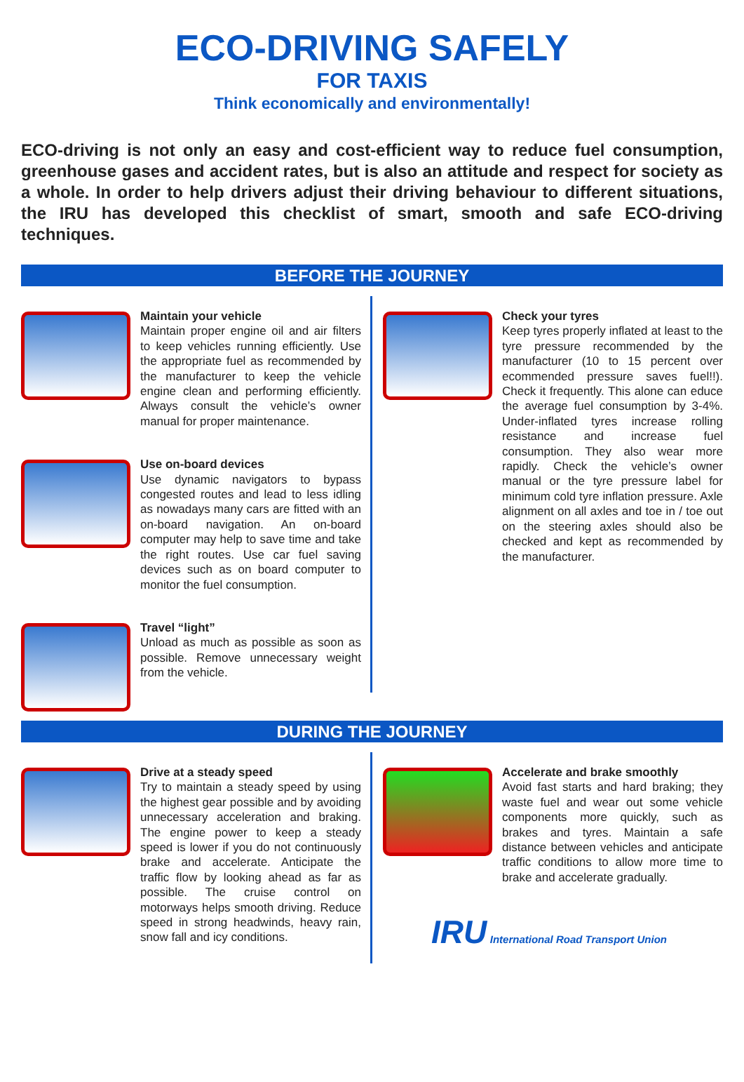ECO-DRIVING SAFELY
FOR TAXIS
Think economically and environmentally!
ECO-driving is not only an easy and cost-efficient way to reduce fuel consumption, greenhouse gases and accident rates, but is also an attitude and respect for society as a whole. In order to help drivers adjust their driving behaviour to different situations, the IRU has developed this checklist of smart, smooth and safe ECO-driving techniques.
BEFORE THE JOURNEY
Maintain your vehicle
Maintain proper engine oil and air filters to keep vehicles running efficiently. Use the appropriate fuel as recommended by the manufacturer to keep the vehicle engine clean and performing efficiently. Always consult the vehicle’s owner manual for proper maintenance.
Use on-board devices
Use dynamic navigators to bypass congested routes and lead to less idling as nowadays many cars are fitted with an on-board navigation. An on-board computer may help to save time and take the right routes. Use car fuel saving devices such as on board computer to monitor the fuel consumption.
Travel “light”
Unload as much as possible as soon as possible. Remove unnecessary weight from the vehicle.
Check your tyres
Keep tyres properly inflated at least to the tyre pressure recommended by the manufacturer (10 to 15 percent over ecommended pressure saves fuel!!). Check it frequently. This alone can educe the average fuel consumption by 3-4%. Under-inflated tyres increase rolling resistance and increase fuel consumption. They also wear more rapidly. Check the vehicle’s owner manual or the tyre pressure label for minimum cold tyre inflation pressure. Axle alignment on all axles and toe in / toe out on the steering axles should also be checked and kept as recommended by the manufacturer.
DURING THE JOURNEY
Drive at a steady speed
Try to maintain a steady speed by using the highest gear possible and by avoiding unnecessary acceleration and braking. The engine power to keep a steady speed is lower if you do not continuously brake and accelerate. Anticipate the traffic flow by looking ahead as far as possible. The cruise control on motorways helps smooth driving. Reduce speed in strong headwinds, heavy rain, snow fall and icy conditions.
Accelerate and brake smoothly
Avoid fast starts and hard braking; they waste fuel and wear out some vehicle components more quickly, such as brakes and tyres. Maintain a safe distance between vehicles and anticipate traffic conditions to allow more time to brake and accelerate gradually.
IRU International Road Transport Union